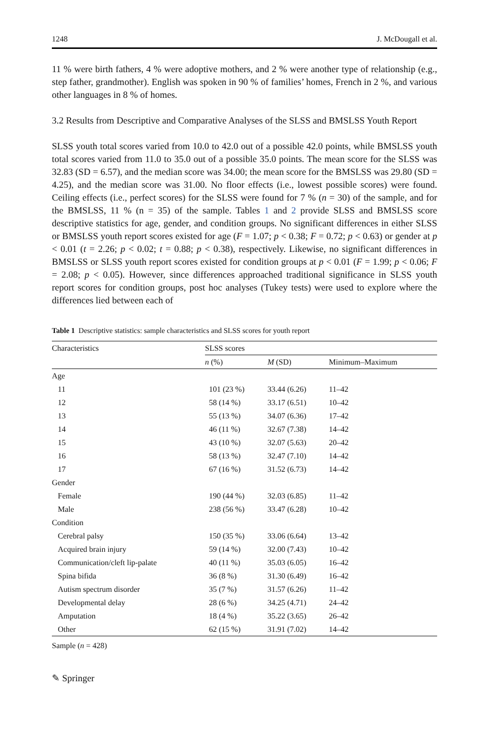1248 J. McDougall et al.
11 % were birth fathers, 4 % were adoptive mothers, and 2 % were another type of relationship (e.g., step father, grandmother). English was spoken in 90 % of families’ homes, French in 2 %, and various other languages in 8 % of homes.
3.2 Results from Descriptive and Comparative Analyses of the SLSS and BMSLSS Youth Report
SLSS youth total scores varied from 10.0 to 42.0 out of a possible 42.0 points, while BMSLSS youth total scores varied from 11.0 to 35.0 out of a possible 35.0 points. The mean score for the SLSS was 32.83 (SD = 6.57), and the median score was 34.00; the mean score for the BMSLSS was 29.80 (SD = 4.25), and the median score was 31.00. No floor effects (i.e., lowest possible scores) were found. Ceiling effects (i.e., perfect scores) for the SLSS were found for 7 % (n = 30) of the sample, and for the BMSLSS, 11 % (n = 35) of the sample. Tables 1 and 2 provide SLSS and BMSLSS score descriptive statistics for age, gender, and condition groups. No significant differences in either SLSS or BMSLSS youth report scores existed for age (F = 1.07; p < 0.38; F = 0.72; p < 0.63) or gender at p < 0.01 (t = 2.26; p < 0.02; t = 0.88; p < 0.38), respectively. Likewise, no significant differences in BMSLSS or SLSS youth report scores existed for condition groups at p < 0.01 (F = 1.99; p < 0.06; F = 2.08; p < 0.05). However, since differences approached traditional significance in SLSS youth report scores for condition groups, post hoc analyses (Tukey tests) were used to explore where the differences lied between each of
Table 1 Descriptive statistics: sample characteristics and SLSS scores for youth report
| Characteristics | SLSS scores | | |
| --- | --- | --- | --- |
| | n (%) | M (SD) | Minimum–Maximum |
| Age | | | |
| 11 | 101 (23 %) | 33.44 (6.26) | 11–42 |
| 12 | 58 (14 %) | 33.17 (6.51) | 10–42 |
| 13 | 55 (13 %) | 34.07 (6.36) | 17–42 |
| 14 | 46 (11 %) | 32.67 (7.38) | 14–42 |
| 15 | 43 (10 %) | 32.07 (5.63) | 20–42 |
| 16 | 58 (13 %) | 32.47 (7.10) | 14–42 |
| 17 | 67 (16 %) | 31.52 (6.73) | 14–42 |
| Gender | | | |
| Female | 190 (44 %) | 32.03 (6.85) | 11–42 |
| Male | 238 (56 %) | 33.47 (6.28) | 10–42 |
| Condition | | | |
| Cerebral palsy | 150 (35 %) | 33.06 (6.64) | 13–42 |
| Acquired brain injury | 59 (14 %) | 32.00 (7.43) | 10–42 |
| Communication/cleft lip-palate | 40 (11 %) | 35.03 (6.05) | 16–42 |
| Spina bifida | 36 (8 %) | 31.30 (6.49) | 16–42 |
| Autism spectrum disorder | 35 (7 %) | 31.57 (6.26) | 11–42 |
| Developmental delay | 28 (6 %) | 34.25 (4.71) | 24–42 |
| Amputation | 18 (4 %) | 35.22 (3.65) | 26–42 |
| Other | 62 (15 %) | 31.91 (7.02) | 14–42 |
Sample (n = 428)
✎ Springer